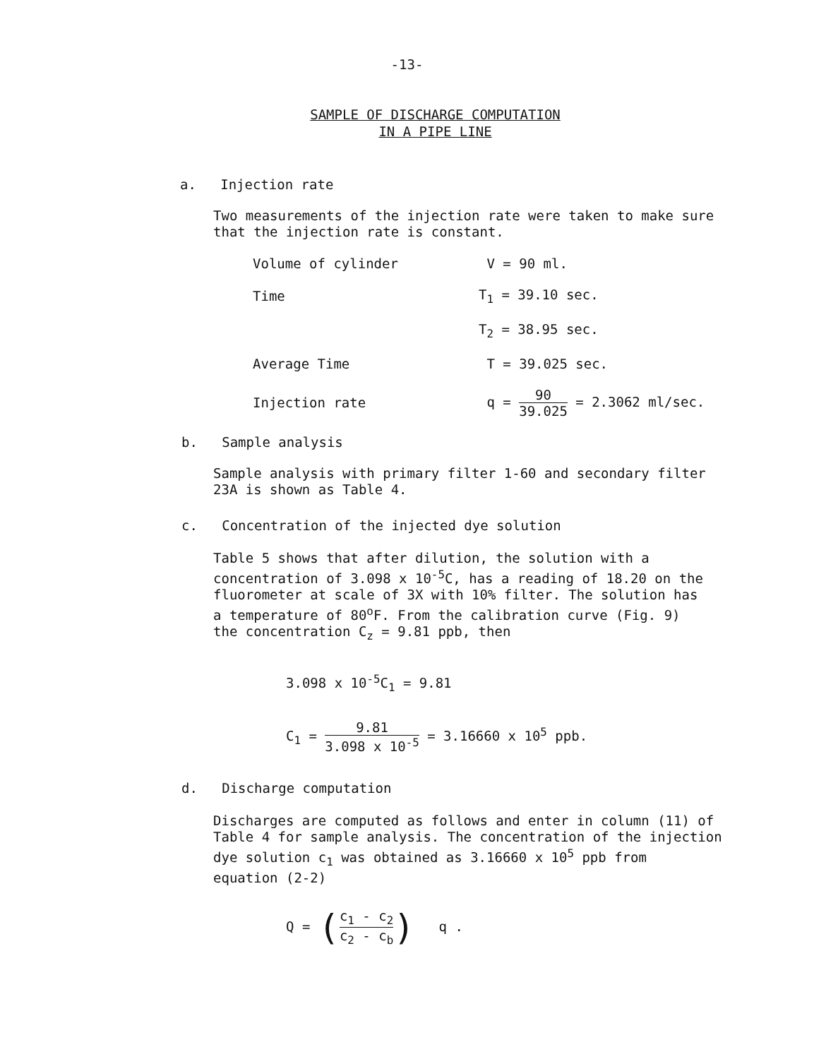-13-
SAMPLE OF DISCHARGE COMPUTATION
IN A PIPE LINE
a. Injection rate
Two measurements of the injection rate were taken to make sure
that the injection rate is constant.
| Volume of cylinder | V = 90 ml. |
| Time | T<sub>1</sub> = 39.10 sec. |
| | T<sub>2</sub> = 38.95 sec. |
| Average Time | T = 39.025 sec. |
| Injection rate | q = 90 39.025 = 2.3062 ml/sec. |
b. Sample analysis
Sample analysis with primary filter 1-60 and secondary filter
23A is shown as Table 4.
c. Concentration of the injected dye solution
Table 5 shows that after dilution, the solution with a
concentration of 3.098 x 10<sup>-5</sup>C, has a reading of 18.20 on the
fluorometer at scale of 3X with 10% filter. The solution has
a temperature of 80<sup>o</sup>F. From the calibration curve (Fig. 9)
the concentration C<sub>z</sub> = 9.81 ppb, then
3.098 x 10<sup>-5</sup>C<sub>1</sub> = 9.81
C<sub>1</sub> = 9.81 3.098 x 10<sup>-5</sup> = 3.16660 x 10<sup>5</sup> ppb.
d. Discharge computation
Discharges are computed as follows and enter in column (11) of
Table 4 for sample analysis. The concentration of the injection
dye solution c<sub>1</sub> was obtained as 3.16660 x 10<sup>5</sup> ppb from
equation (2-2)
Q = (c<sub>1</sub> - c<sub>2</sub> c<sub>2</sub> - c<sub>b</sub>) q .